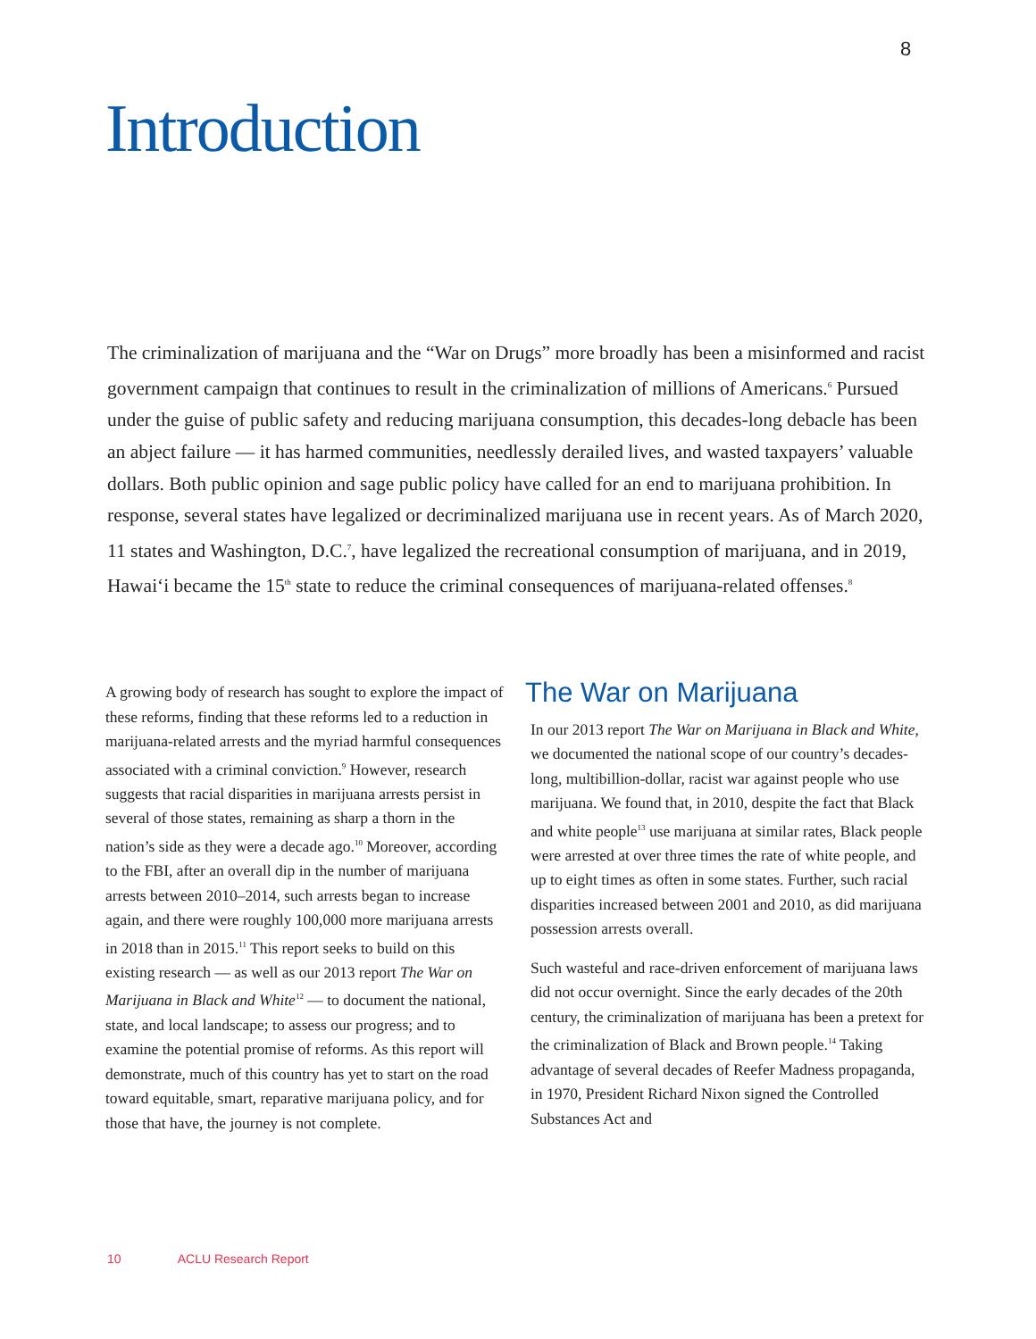8
Introduction
The criminalization of marijuana and the “War on Drugs” more broadly has been a misinformed and racist government campaign that continues to result in the criminalization of millions of Americans.<sup>6</sup> Pursued under the guise of public safety and reducing marijuana consumption, this decades-long debacle has been an abject failure — it has harmed communities, needlessly derailed lives, and wasted taxpayers’ valuable dollars. Both public opinion and sage public policy have called for an end to marijuana prohibition. In response, several states have legalized or decriminalized marijuana use in recent years. As of March 2020, 11 states and Washington, D.C.<sup>7</sup>, have legalized the recreational consumption of marijuana, and in 2019, Hawai‘i became the 15<sup>th</sup> state to reduce the criminal consequences of marijuana-related offenses.<sup>8</sup>
A growing body of research has sought to explore the impact of these reforms, finding that these reforms led to a reduction in marijuana-related arrests and the myriad harmful consequences associated with a criminal conviction.<sup>9</sup> However, research suggests that racial disparities in marijuana arrests persist in several of those states, remaining as sharp a thorn in the nation’s side as they were a decade ago.<sup>10</sup> Moreover, according to the FBI, after an overall dip in the number of marijuana arrests between 2010–2014, such arrests began to increase again, and there were roughly 100,000 more marijuana arrests in 2018 than in 2015.<sup>11</sup> This report seeks to build on this existing research — as well as our 2013 report The War on Marijuana in Black and White<sup>12</sup> — to document the national, state, and local landscape; to assess our progress; and to examine the potential promise of reforms. As this report will demonstrate, much of this country has yet to start on the road toward equitable, smart, reparative marijuana policy, and for those that have, the journey is not complete.
The War on Marijuana
In our 2013 report The War on Marijuana in Black and White, we documented the national scope of our country’s decades-long, multibillion-dollar, racist war against people who use marijuana. We found that, in 2010, despite the fact that Black and white people<sup>13</sup> use marijuana at similar rates, Black people were arrested at over three times the rate of white people, and up to eight times as often in some states. Further, such racial disparities increased between 2001 and 2010, as did marijuana possession arrests overall.
Such wasteful and race-driven enforcement of marijuana laws did not occur overnight. Since the early decades of the 20th century, the criminalization of marijuana has been a pretext for the criminalization of Black and Brown people.<sup>14</sup> Taking advantage of several decades of Reefer Madness propaganda, in 1970, President Richard Nixon signed the Controlled Substances Act and
10 ACLU Research Report